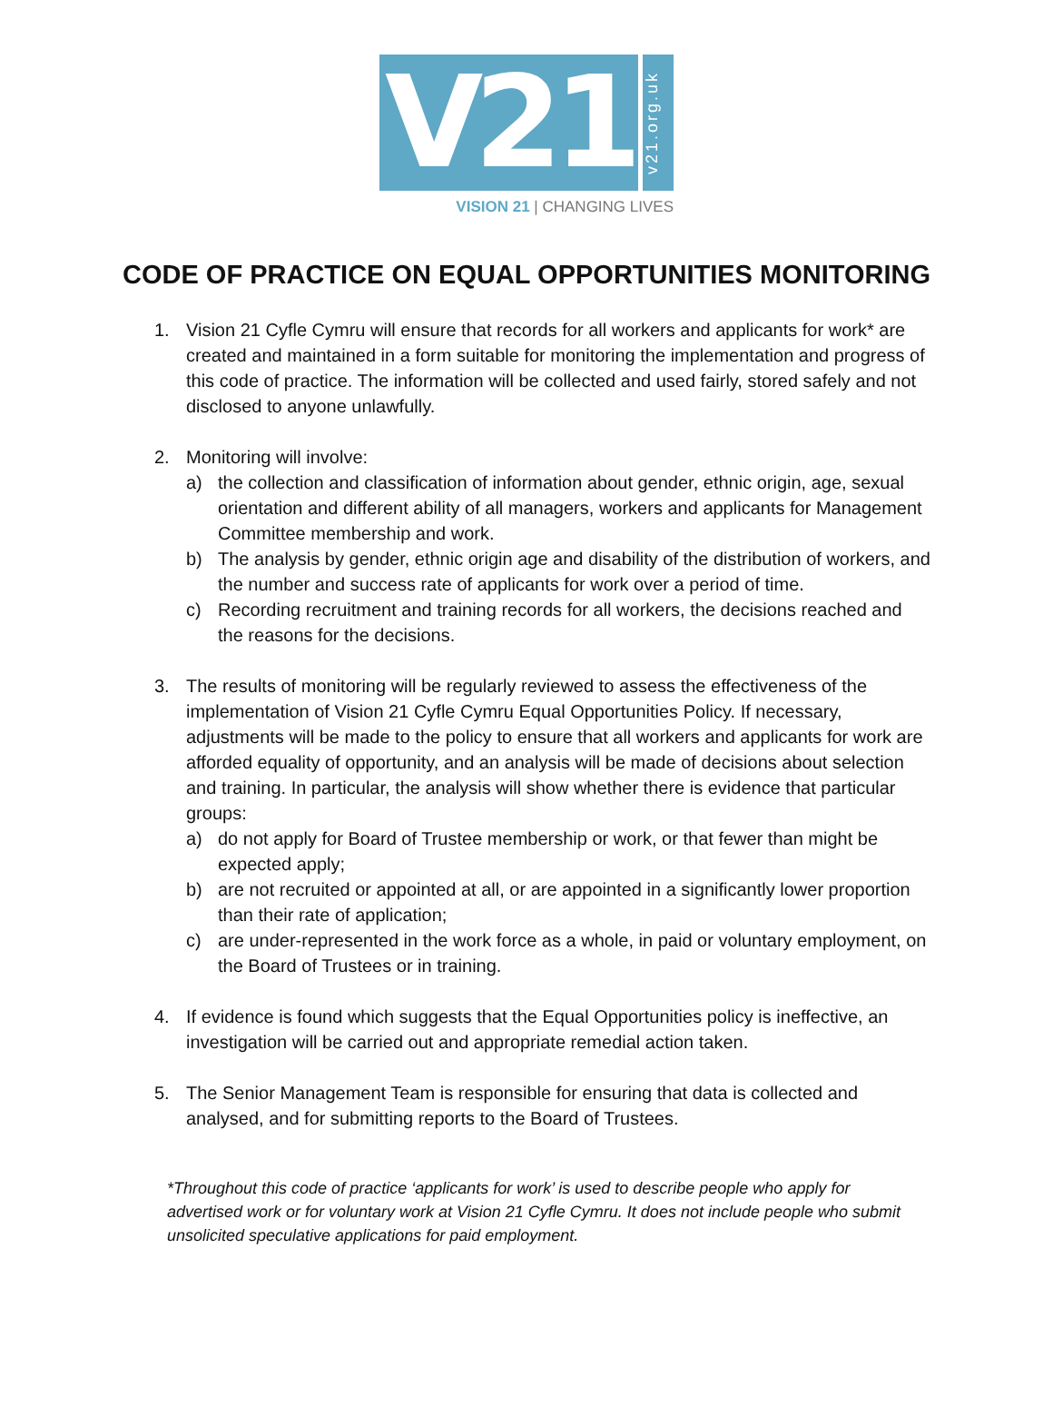V21
v21.org.uk
VISION 21 | CHANGING LIVES
CODE OF PRACTICE ON EQUAL OPPORTUNITIES MONITORING
1. Vision 21 Cyfle Cymru will ensure that records for all workers and applicants for work* are created and maintained in a form suitable for monitoring the implementation and progress of this code of practice. The information will be collected and used fairly, stored safely and not disclosed to anyone unlawfully.
2. Monitoring will involve:
a) the collection and classification of information about gender, ethnic origin, age, sexual orientation and different ability of all managers, workers and applicants for Management Committee membership and work.
b) The analysis by gender, ethnic origin age and disability of the distribution of workers, and the number and success rate of applicants for work over a period of time.
c) Recording recruitment and training records for all workers, the decisions reached and the reasons for the decisions.
3. The results of monitoring will be regularly reviewed to assess the effectiveness of the implementation of Vision 21 Cyfle Cymru Equal Opportunities Policy. If necessary, adjustments will be made to the policy to ensure that all workers and applicants for work are afforded equality of opportunity, and an analysis will be made of decisions about selection and training. In particular, the analysis will show whether there is evidence that particular groups:
a) do not apply for Board of Trustee membership or work, or that fewer than might be expected apply;
b) are not recruited or appointed at all, or are appointed in a significantly lower proportion than their rate of application;
c) are under-represented in the work force as a whole, in paid or voluntary employment, on the Board of Trustees or in training.
4. If evidence is found which suggests that the Equal Opportunities policy is ineffective, an investigation will be carried out and appropriate remedial action taken.
5. The Senior Management Team is responsible for ensuring that data is collected and analysed, and for submitting reports to the Board of Trustees.
*Throughout this code of practice ‘applicants for work’ is used to describe people who apply for advertised work or for voluntary work at Vision 21 Cyfle Cymru. It does not include people who submit unsolicited speculative applications for paid employment.